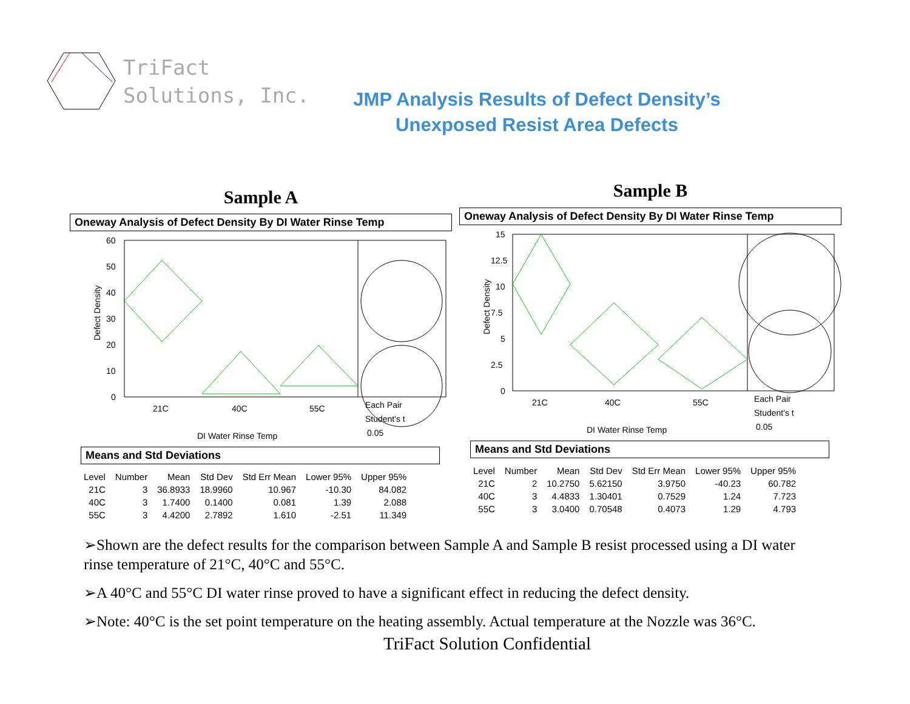TriFact
Solutions, Inc.
JMP Analysis Results of Defect Density’s
Unexposed Resist Area Defects
Sample A
Oneway Analysis of Defect Density By DI Water Rinse Temp
60
50
40
30
20
10
0
Defect Density
21C
40C
55C
Each Pair
Student's t
0.05
DI Water Rinse Temp
Means and Std Deviations
| Level | Number | Mean | Std Dev | Std Err Mean | Lower 95% | Upper 95% |
| --- | --- | --- | --- | --- | --- | --- |
| 21C | 3 | 36.8933 | 18.9960 | 10.967 | -10.30 | 84.082 |
| 40C | 3 | 1.7400 | 0.1400 | 0.081 | 1.39 | 2.088 |
| 55C | 3 | 4.4200 | 2.7892 | 1.610 | -2.51 | 11.349 |
Sample B
Oneway Analysis of Defect Density By DI Water Rinse Temp
15
12.5
10
7.5
5
2.5
0
Defect Density
21C
40C
55C
Each Pair
Student's t
0.05
DI Water Rinse Temp
Means and Std Deviations
| Level | Number | Mean | Std Dev | Std Err Mean | Lower 95% | Upper 95% |
| --- | --- | --- | --- | --- | --- | --- |
| 21C | 2 | 10.2750 | 5.62150 | 3.9750 | -40.23 | 60.782 |
| 40C | 3 | 4.4833 | 1.30401 | 0.7529 | 1.24 | 7.723 |
| 55C | 3 | 3.0400 | 0.70548 | 0.4073 | 1.29 | 4.793 |
➢Shown are the defect results for the comparison between Sample A and Sample B resist processed using a DI water rinse temperature of 21°C, 40°C and 55°C.
➢A 40°C and 55°C DI water rinse proved to have a significant effect in reducing the defect density.
➢Note: 40°C is the set point temperature on the heating assembly. Actual temperature at the Nozzle was 36°C.
TriFact Solution Confidential